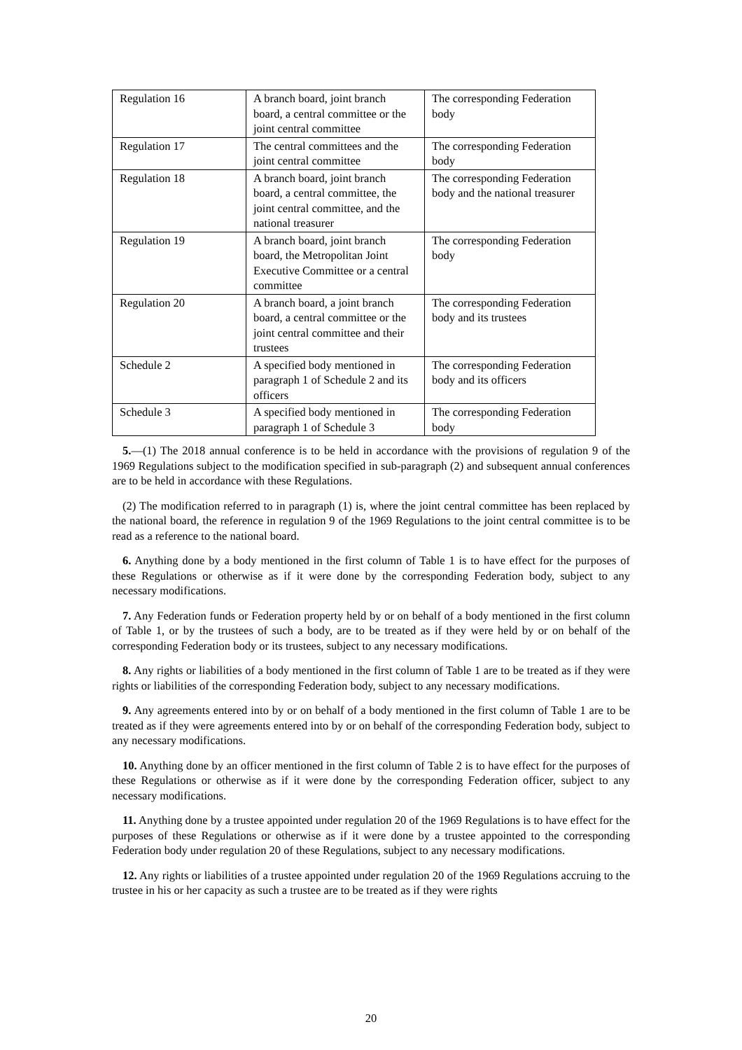| Regulation 16 | A branch board, joint branch board, a central committee or the joint central committee | The corresponding Federation body |
| Regulation 17 | The central committees and the joint central committee | The corresponding Federation body |
| Regulation 18 | A branch board, joint branch board, a central committee, the joint central committee, and the national treasurer | The corresponding Federation body and the national treasurer |
| Regulation 19 | A branch board, joint branch board, the Metropolitan Joint Executive Committee or a central committee | The corresponding Federation body |
| Regulation 20 | A branch board, a joint branch board, a central committee or the joint central committee and their trustees | The corresponding Federation body and its trustees |
| Schedule 2 | A specified body mentioned in paragraph 1 of Schedule 2 and its officers | The corresponding Federation body and its officers |
| Schedule 3 | A specified body mentioned in paragraph 1 of Schedule 3 | The corresponding Federation body |
5.—(1) The 2018 annual conference is to be held in accordance with the provisions of regulation 9 of the 1969 Regulations subject to the modification specified in sub-paragraph (2) and subsequent annual conferences are to be held in accordance with these Regulations.
(2) The modification referred to in paragraph (1) is, where the joint central committee has been replaced by the national board, the reference in regulation 9 of the 1969 Regulations to the joint central committee is to be read as a reference to the national board.
6. Anything done by a body mentioned in the first column of Table 1 is to have effect for the purposes of these Regulations or otherwise as if it were done by the corresponding Federation body, subject to any necessary modifications.
7. Any Federation funds or Federation property held by or on behalf of a body mentioned in the first column of Table 1, or by the trustees of such a body, are to be treated as if they were held by or on behalf of the corresponding Federation body or its trustees, subject to any necessary modifications.
8. Any rights or liabilities of a body mentioned in the first column of Table 1 are to be treated as if they were rights or liabilities of the corresponding Federation body, subject to any necessary modifications.
9. Any agreements entered into by or on behalf of a body mentioned in the first column of Table 1 are to be treated as if they were agreements entered into by or on behalf of the corresponding Federation body, subject to any necessary modifications.
10. Anything done by an officer mentioned in the first column of Table 2 is to have effect for the purposes of these Regulations or otherwise as if it were done by the corresponding Federation officer, subject to any necessary modifications.
11. Anything done by a trustee appointed under regulation 20 of the 1969 Regulations is to have effect for the purposes of these Regulations or otherwise as if it were done by a trustee appointed to the corresponding Federation body under regulation 20 of these Regulations, subject to any necessary modifications.
12. Any rights or liabilities of a trustee appointed under regulation 20 of the 1969 Regulations accruing to the trustee in his or her capacity as such a trustee are to be treated as if they were rights
20